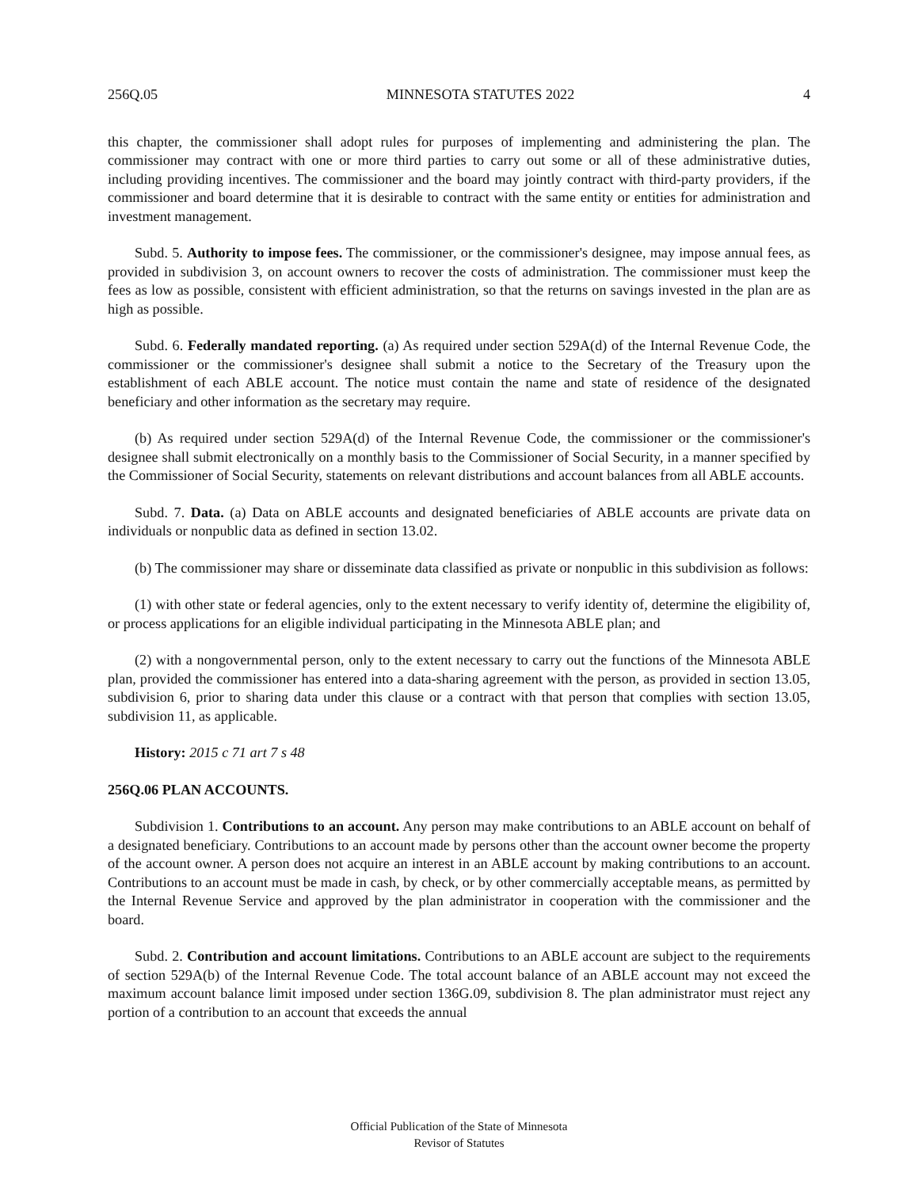256Q.05 MINNESOTA STATUTES 2022 4
this chapter, the commissioner shall adopt rules for purposes of implementing and administering the plan. The commissioner may contract with one or more third parties to carry out some or all of these administrative duties, including providing incentives. The commissioner and the board may jointly contract with third-party providers, if the commissioner and board determine that it is desirable to contract with the same entity or entities for administration and investment management.
Subd. 5. Authority to impose fees. The commissioner, or the commissioner's designee, may impose annual fees, as provided in subdivision 3, on account owners to recover the costs of administration. The commissioner must keep the fees as low as possible, consistent with efficient administration, so that the returns on savings invested in the plan are as high as possible.
Subd. 6. Federally mandated reporting. (a) As required under section 529A(d) of the Internal Revenue Code, the commissioner or the commissioner's designee shall submit a notice to the Secretary of the Treasury upon the establishment of each ABLE account. The notice must contain the name and state of residence of the designated beneficiary and other information as the secretary may require.
(b) As required under section 529A(d) of the Internal Revenue Code, the commissioner or the commissioner's designee shall submit electronically on a monthly basis to the Commissioner of Social Security, in a manner specified by the Commissioner of Social Security, statements on relevant distributions and account balances from all ABLE accounts.
Subd. 7. Data. (a) Data on ABLE accounts and designated beneficiaries of ABLE accounts are private data on individuals or nonpublic data as defined in section 13.02.
(b) The commissioner may share or disseminate data classified as private or nonpublic in this subdivision as follows:
(1) with other state or federal agencies, only to the extent necessary to verify identity of, determine the eligibility of, or process applications for an eligible individual participating in the Minnesota ABLE plan; and
(2) with a nongovernmental person, only to the extent necessary to carry out the functions of the Minnesota ABLE plan, provided the commissioner has entered into a data-sharing agreement with the person, as provided in section 13.05, subdivision 6, prior to sharing data under this clause or a contract with that person that complies with section 13.05, subdivision 11, as applicable.
History: 2015 c 71 art 7 s 48
256Q.06 PLAN ACCOUNTS.
Subdivision 1. Contributions to an account. Any person may make contributions to an ABLE account on behalf of a designated beneficiary. Contributions to an account made by persons other than the account owner become the property of the account owner. A person does not acquire an interest in an ABLE account by making contributions to an account. Contributions to an account must be made in cash, by check, or by other commercially acceptable means, as permitted by the Internal Revenue Service and approved by the plan administrator in cooperation with the commissioner and the board.
Subd. 2. Contribution and account limitations. Contributions to an ABLE account are subject to the requirements of section 529A(b) of the Internal Revenue Code. The total account balance of an ABLE account may not exceed the maximum account balance limit imposed under section 136G.09, subdivision 8. The plan administrator must reject any portion of a contribution to an account that exceeds the annual
Official Publication of the State of Minnesota
Revisor of Statutes